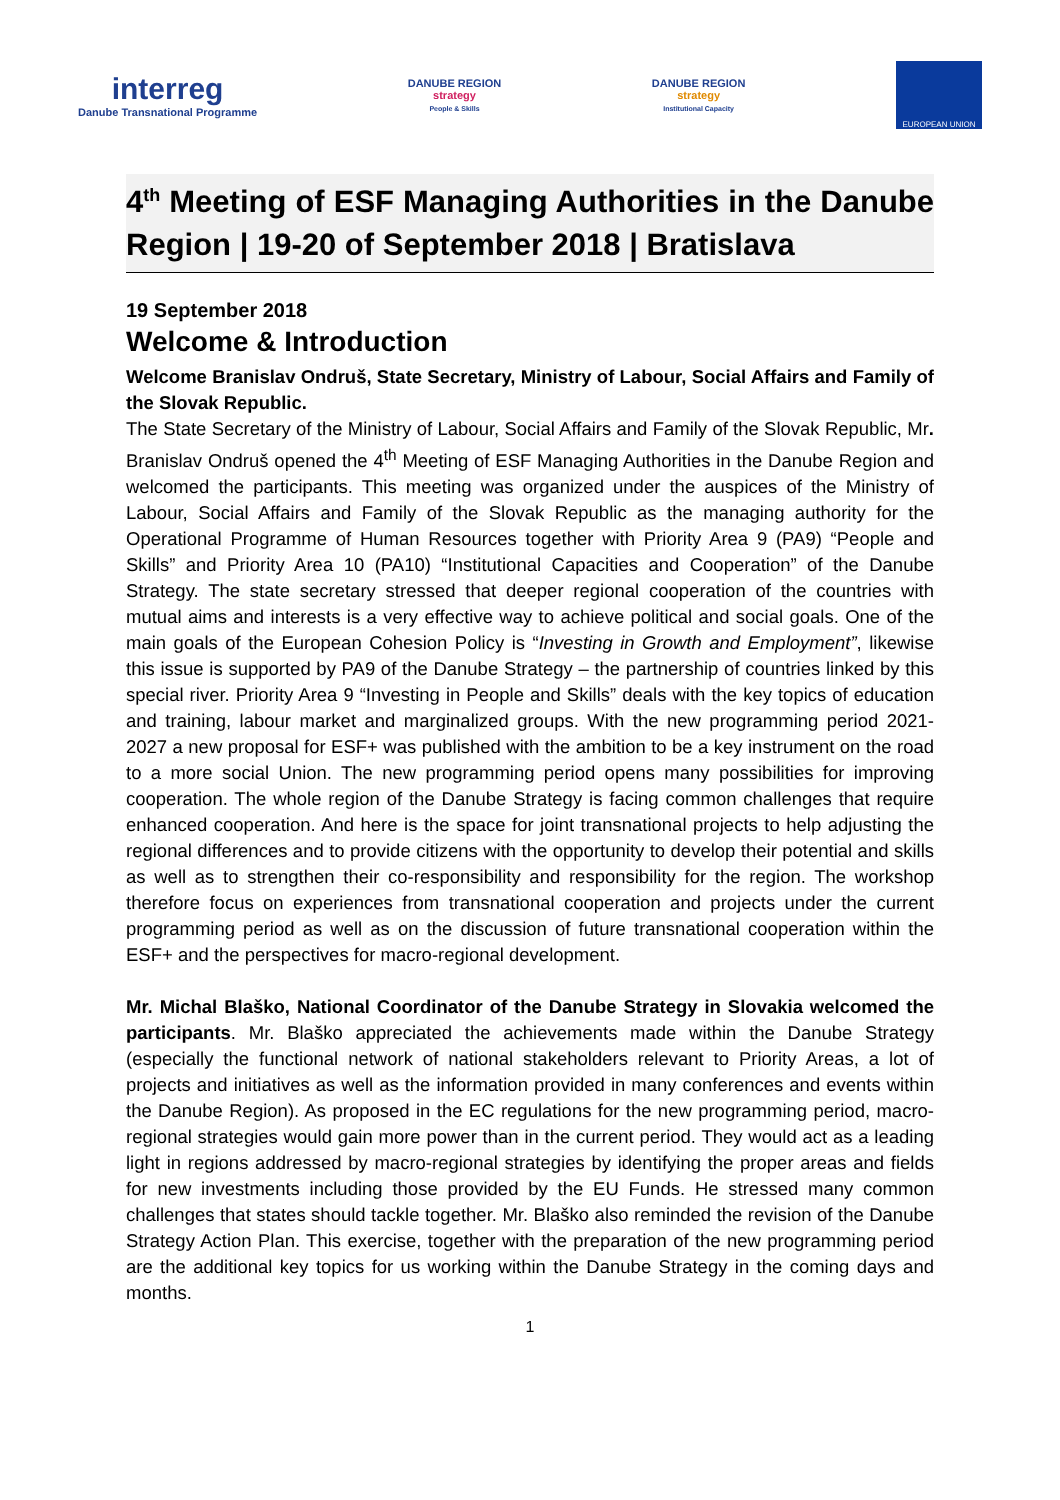interreg
Danube Transnational Programme
DANUBE REGION
strategy
People & Skills
DANUBE REGION
strategy
Institutional Capacity
EUROPEAN UNION
4<sup>th</sup> Meeting of ESF Managing Authorities in the Danube Region | 19-20 of September 2018 | Bratislava
19 September 2018
Welcome & Introduction
Welcome Branislav Ondruš, State Secretary, Ministry of Labour, Social Affairs and Family of the Slovak Republic.
The State Secretary of the Ministry of Labour, Social Affairs and Family of the Slovak Republic, Mr. Branislav Ondruš opened the 4<sup>th</sup> Meeting of ESF Managing Authorities in the Danube Region and welcomed the participants. This meeting was organized under the auspices of the Ministry of Labour, Social Affairs and Family of the Slovak Republic as the managing authority for the Operational Programme of Human Resources together with Priority Area 9 (PA9) “People and Skills” and Priority Area 10 (PA10) “Institutional Capacities and Cooperation” of the Danube Strategy. The state secretary stressed that deeper regional cooperation of the countries with mutual aims and interests is a very effective way to achieve political and social goals. One of the main goals of the European Cohesion Policy is “Investing in Growth and Employment”, likewise this issue is supported by PA9 of the Danube Strategy – the partnership of countries linked by this special river. Priority Area 9 “Investing in People and Skills” deals with the key topics of education and training, labour market and marginalized groups. With the new programming period 2021-2027 a new proposal for ESF+ was published with the ambition to be a key instrument on the road to a more social Union. The new programming period opens many possibilities for improving cooperation. The whole region of the Danube Strategy is facing common challenges that require enhanced cooperation. And here is the space for joint transnational projects to help adjusting the regional differences and to provide citizens with the opportunity to develop their potential and skills as well as to strengthen their co-responsibility and responsibility for the region. The workshop therefore focus on experiences from transnational cooperation and projects under the current programming period as well as on the discussion of future transnational cooperation within the ESF+ and the perspectives for macro-regional development.
Mr. Michal Blaško, National Coordinator of the Danube Strategy in Slovakia welcomed the participants. Mr. Blaško appreciated the achievements made within the Danube Strategy (especially the functional network of national stakeholders relevant to Priority Areas, a lot of projects and initiatives as well as the information provided in many conferences and events within the Danube Region). As proposed in the EC regulations for the new programming period, macro-regional strategies would gain more power than in the current period. They would act as a leading light in regions addressed by macro-regional strategies by identifying the proper areas and fields for new investments including those provided by the EU Funds. He stressed many common challenges that states should tackle together. Mr. Blaško also reminded the revision of the Danube Strategy Action Plan. This exercise, together with the preparation of the new programming period are the additional key topics for us working within the Danube Strategy in the coming days and months.
1